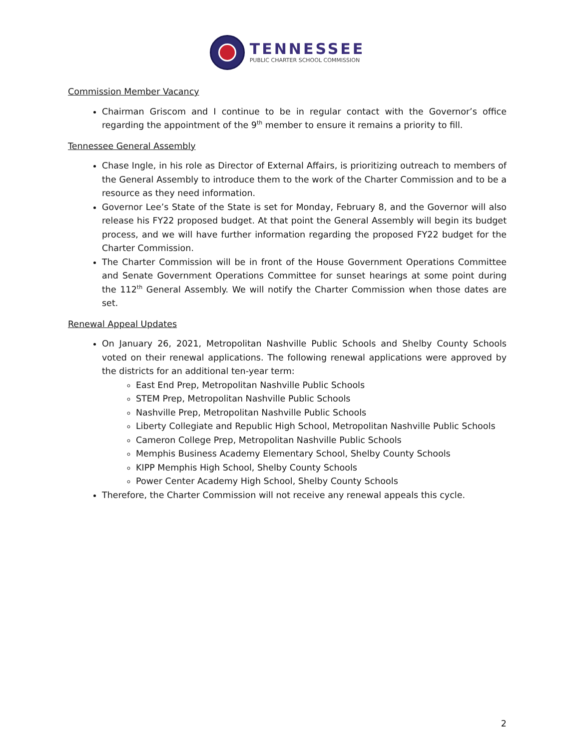TENNESSEE
PUBLIC CHARTER SCHOOL COMMISSION
Commission Member Vacancy
Chairman Griscom and I continue to be in regular contact with the Governor’s office regarding the appointment of the 9<sup>th</sup> member to ensure it remains a priority to fill.
Tennessee General Assembly
Chase Ingle, in his role as Director of External Affairs, is prioritizing outreach to members of the General Assembly to introduce them to the work of the Charter Commission and to be a resource as they need information.
Governor Lee’s State of the State is set for Monday, February 8, and the Governor will also release his FY22 proposed budget. At that point the General Assembly will begin its budget process, and we will have further information regarding the proposed FY22 budget for the Charter Commission.
The Charter Commission will be in front of the House Government Operations Committee and Senate Government Operations Committee for sunset hearings at some point during the 112<sup>th</sup> General Assembly. We will notify the Charter Commission when those dates are set.
Renewal Appeal Updates
On January 26, 2021, Metropolitan Nashville Public Schools and Shelby County Schools voted on their renewal applications. The following renewal applications were approved by the districts for an additional ten-year term:
East End Prep, Metropolitan Nashville Public Schools
STEM Prep, Metropolitan Nashville Public Schools
Nashville Prep, Metropolitan Nashville Public Schools
Liberty Collegiate and Republic High School, Metropolitan Nashville Public Schools
Cameron College Prep, Metropolitan Nashville Public Schools
Memphis Business Academy Elementary School, Shelby County Schools
KIPP Memphis High School, Shelby County Schools
Power Center Academy High School, Shelby County Schools
Therefore, the Charter Commission will not receive any renewal appeals this cycle.
2